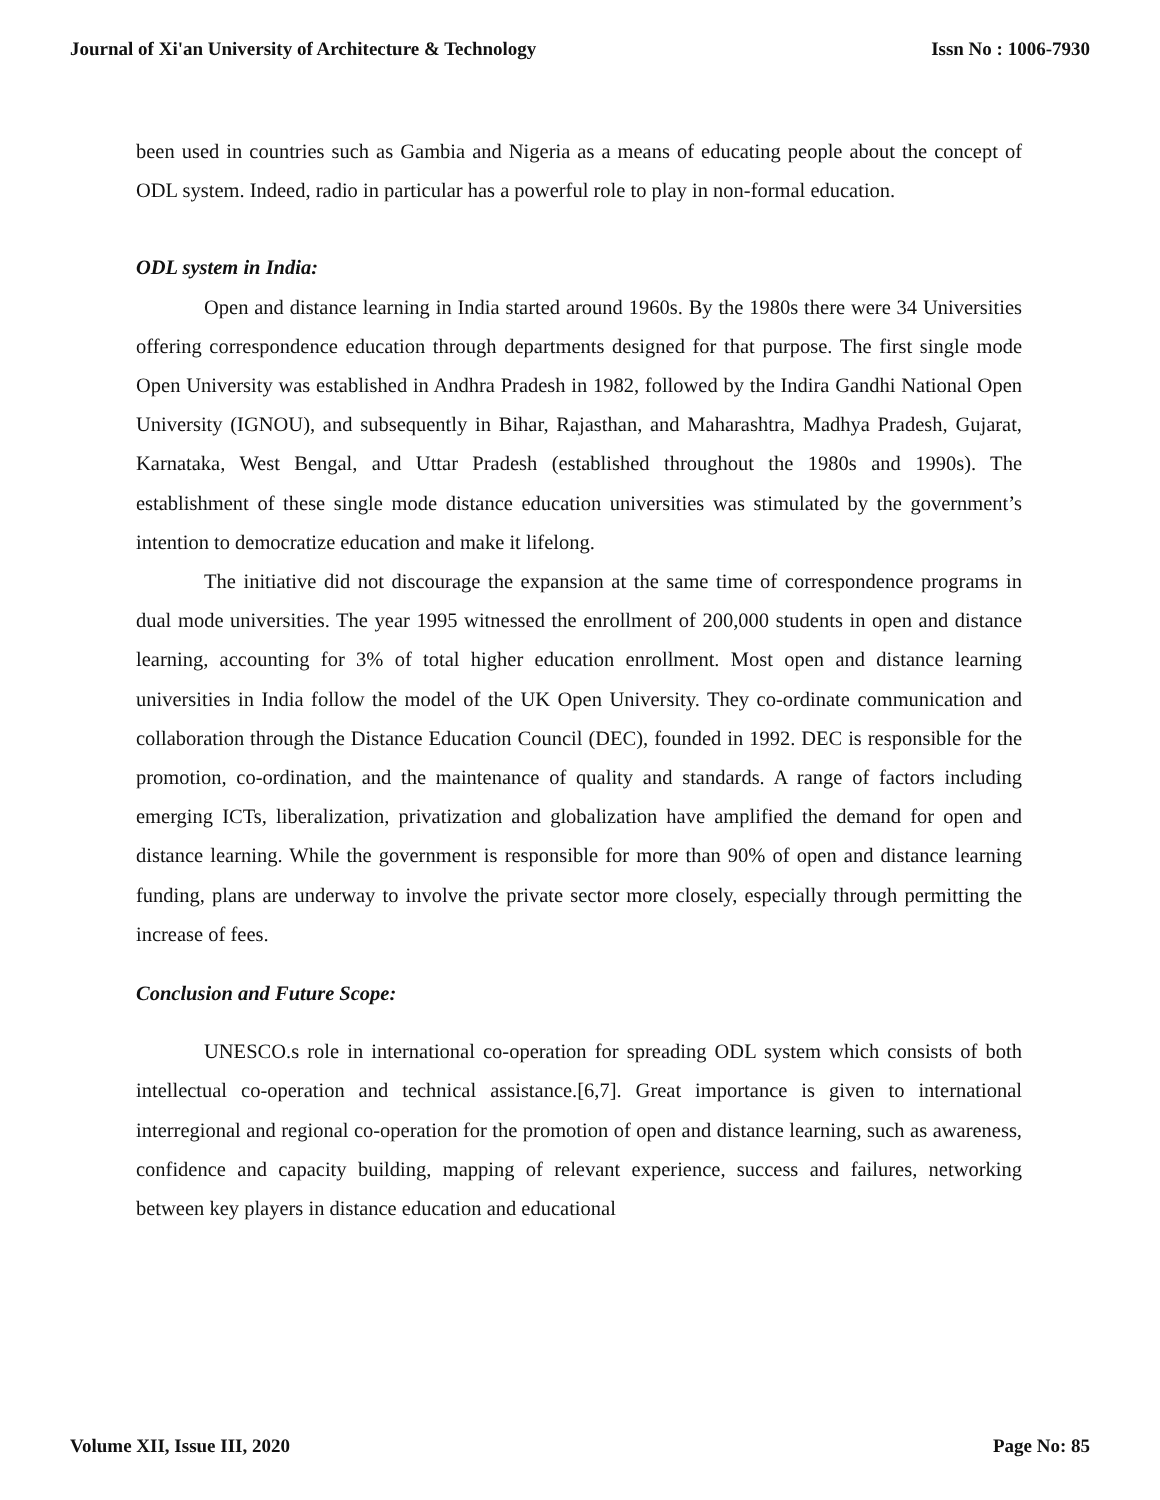Journal of Xi'an University of Architecture & Technology Issn No : 1006-7930
been used in countries such as Gambia and Nigeria as a means of educating people about the concept of ODL system. Indeed, radio in particular has a powerful role to play in non-formal education.
ODL system in India:
Open and distance learning in India started around 1960s. By the 1980s there were 34 Universities offering correspondence education through departments designed for that purpose. The first single mode Open University was established in Andhra Pradesh in 1982, followed by the Indira Gandhi National Open University (IGNOU), and subsequently in Bihar, Rajasthan, and Maharashtra, Madhya Pradesh, Gujarat, Karnataka, West Bengal, and Uttar Pradesh (established throughout the 1980s and 1990s). The establishment of these single mode distance education universities was stimulated by the government’s intention to democratize education and make it lifelong.
The initiative did not discourage the expansion at the same time of correspondence programs in dual mode universities. The year 1995 witnessed the enrollment of 200,000 students in open and distance learning, accounting for 3% of total higher education enrollment. Most open and distance learning universities in India follow the model of the UK Open University. They co-ordinate communication and collaboration through the Distance Education Council (DEC), founded in 1992. DEC is responsible for the promotion, co-ordination, and the maintenance of quality and standards. A range of factors including emerging ICTs, liberalization, privatization and globalization have amplified the demand for open and distance learning. While the government is responsible for more than 90% of open and distance learning funding, plans are underway to involve the private sector more closely, especially through permitting the increase of fees.
Conclusion and Future Scope:
UNESCO.s role in international co-operation for spreading ODL system which consists of both intellectual co-operation and technical assistance.[6,7]. Great importance is given to international interregional and regional co-operation for the promotion of open and distance learning, such as awareness, confidence and capacity building, mapping of relevant experience, success and failures, networking between key players in distance education and educational
Volume XII, Issue III, 2020 Page No: 85